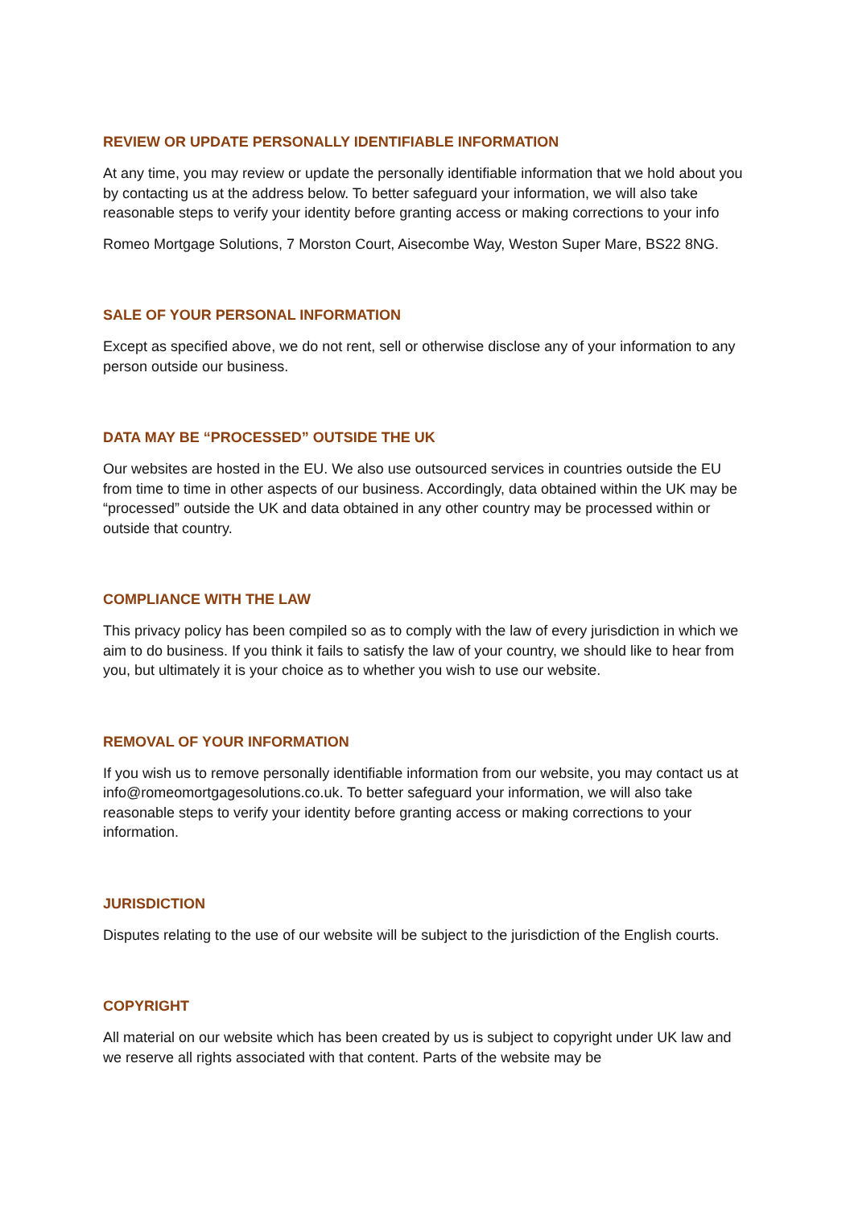REVIEW OR UPDATE PERSONALLY IDENTIFIABLE INFORMATION
At any time, you may review or update the personally identifiable information that we hold about you by contacting us at the address below. To better safeguard your information, we will also take reasonable steps to verify your identity before granting access or making corrections to your info
Romeo Mortgage Solutions, 7 Morston Court, Aisecombe Way, Weston Super Mare, BS22 8NG.
SALE OF YOUR PERSONAL INFORMATION
Except as specified above, we do not rent, sell or otherwise disclose any of your information to any person outside our business.
DATA MAY BE “PROCESSED” OUTSIDE THE UK
Our websites are hosted in the EU. We also use outsourced services in countries outside the EU from time to time in other aspects of our business. Accordingly, data obtained within the UK may be “processed” outside the UK and data obtained in any other country may be processed within or outside that country.
COMPLIANCE WITH THE LAW
This privacy policy has been compiled so as to comply with the law of every jurisdiction in which we aim to do business. If you think it fails to satisfy the law of your country, we should like to hear from you, but ultimately it is your choice as to whether you wish to use our website.
REMOVAL OF YOUR INFORMATION
If you wish us to remove personally identifiable information from our website, you may contact us at info@romeomortgagesolutions.co.uk. To better safeguard your information, we will also take reasonable steps to verify your identity before granting access or making corrections to your information.
JURISDICTION
Disputes relating to the use of our website will be subject to the jurisdiction of the English courts.
COPYRIGHT
All material on our website which has been created by us is subject to copyright under UK law and we reserve all rights associated with that content. Parts of the website may be